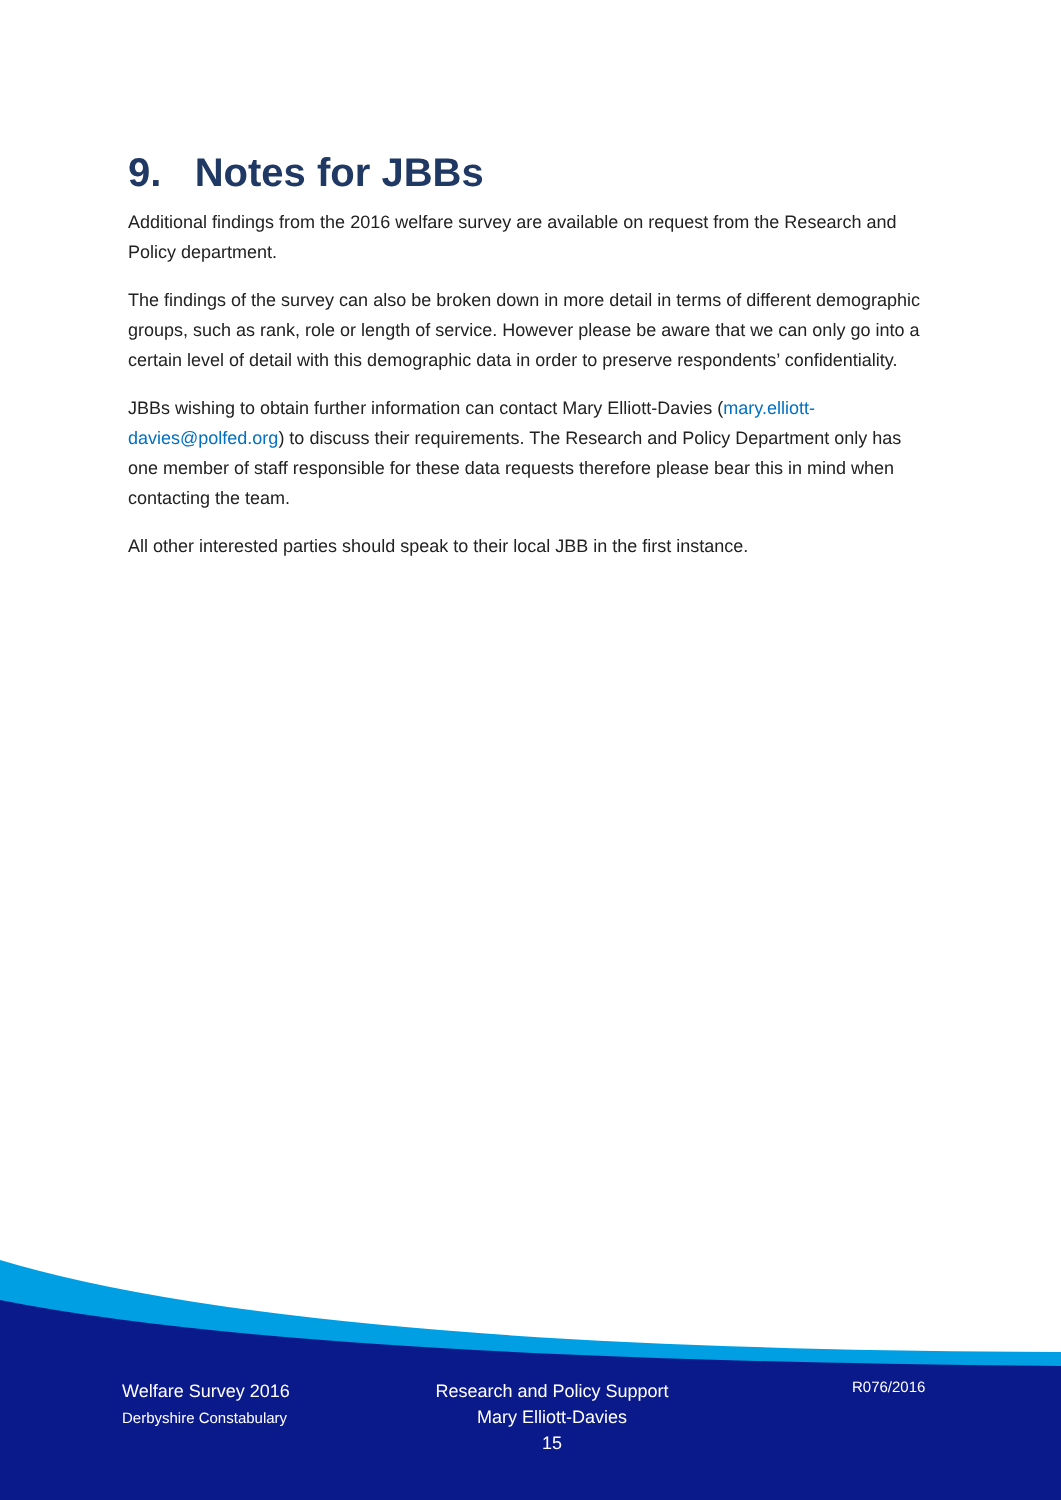9. Notes for JBBs
Additional findings from the 2016 welfare survey are available on request from the Research and Policy department.
The findings of the survey can also be broken down in more detail in terms of different demographic groups, such as rank, role or length of service. However please be aware that we can only go into a certain level of detail with this demographic data in order to preserve respondents’ confidentiality.
JBBs wishing to obtain further information can contact Mary Elliott-Davies (mary.elliott-davies@polfed.org) to discuss their requirements. The Research and Policy Department only has one member of staff responsible for these data requests therefore please bear this in mind when contacting the team.
All other interested parties should speak to their local JBB in the first instance.
Welfare Survey 2016
Derbyshire Constabulary
Research and Policy Support
Mary Elliott-Davies
15
R076/2016